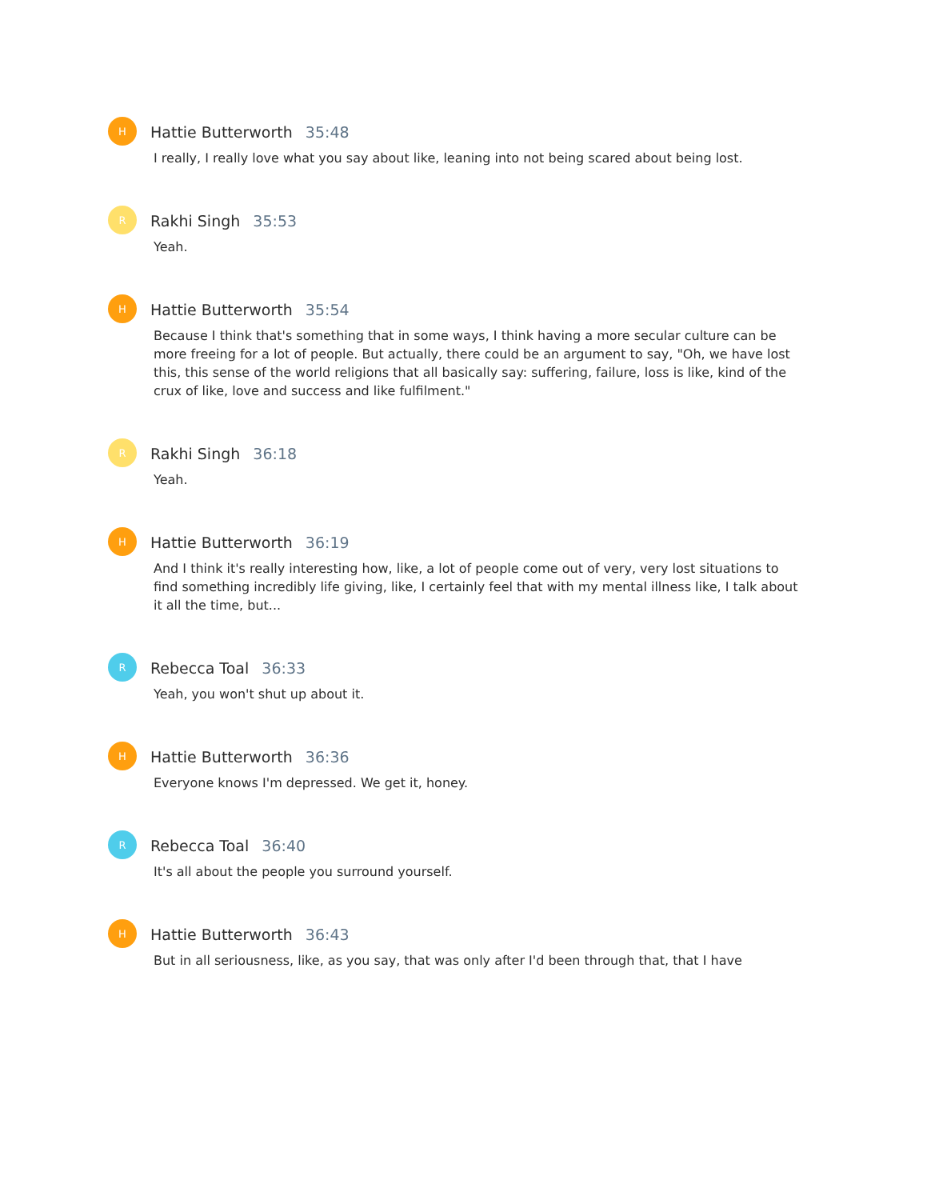H
Hattie Butterworth 35:48
I really, I really love what you say about like, leaning into not being scared about being lost.
R
Rakhi Singh 35:53
Yeah.
H
Hattie Butterworth 35:54
Because I think that's something that in some ways, I think having a more secular culture can be more freeing for a lot of people. But actually, there could be an argument to say, "Oh, we have lost this, this sense of the world religions that all basically say: suffering, failure, loss is like, kind of the crux of like, love and success and like fulfilment."
R
Rakhi Singh 36:18
Yeah.
H
Hattie Butterworth 36:19
And I think it's really interesting how, like, a lot of people come out of very, very lost situations to find something incredibly life giving, like, I certainly feel that with my mental illness like, I talk about it all the time, but...
R
Rebecca Toal 36:33
Yeah, you won't shut up about it.
H
Hattie Butterworth 36:36
Everyone knows I'm depressed. We get it, honey.
R
Rebecca Toal 36:40
It's all about the people you surround yourself.
H
Hattie Butterworth 36:43
But in all seriousness, like, as you say, that was only after I'd been through that, that I have